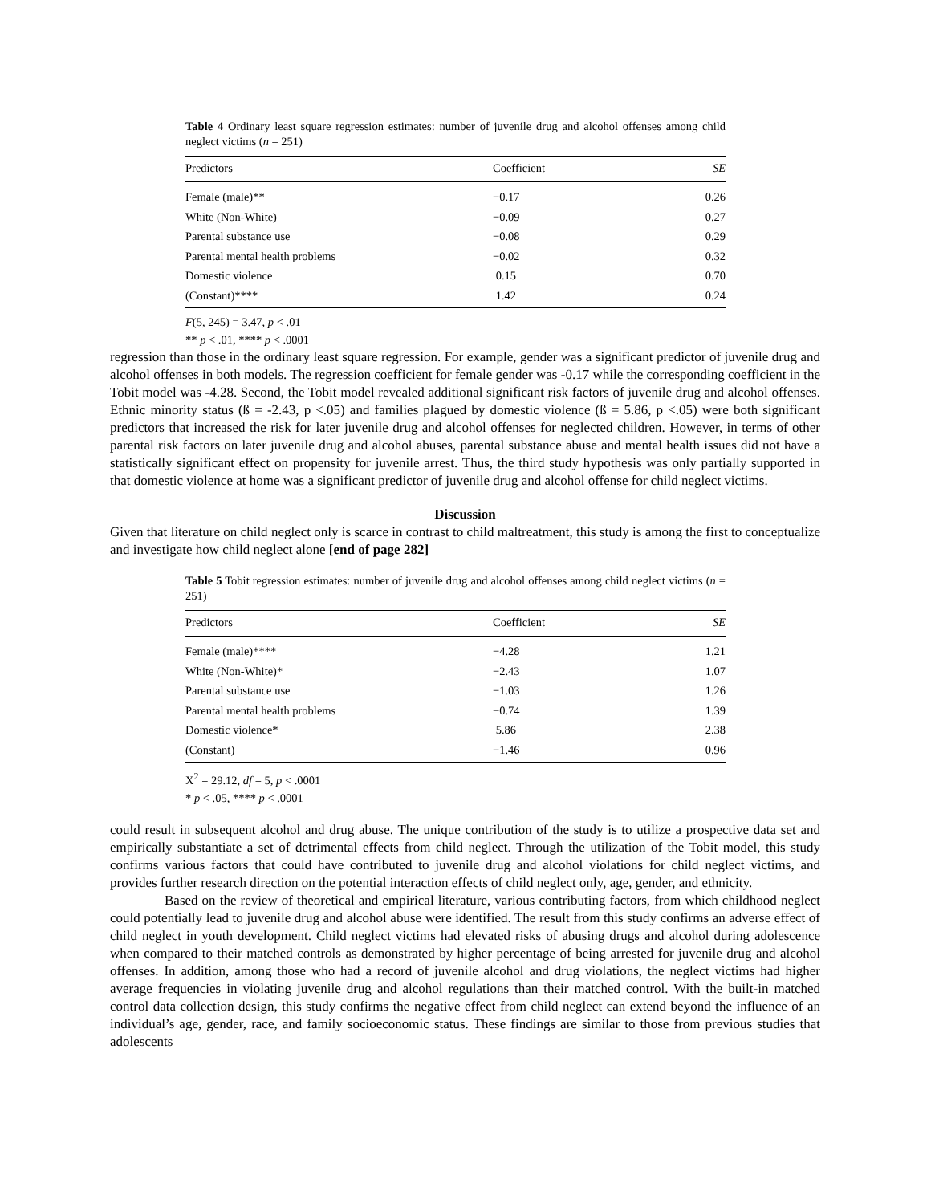Table 4 Ordinary least square regression estimates: number of juvenile drug and alcohol offenses among child neglect victims (n = 251)
| Predictors | Coefficient | SE |
| --- | --- | --- |
| Female (male)** | −0.17 | 0.26 |
| White (Non-White) | −0.09 | 0.27 |
| Parental substance use | −0.08 | 0.29 |
| Parental mental health problems | −0.02 | 0.32 |
| Domestic violence | 0.15 | 0.70 |
| (Constant)**** | 1.42 | 0.24 |
F(5, 245) = 3.47, p < .01
** p < .01, **** p < .0001
regression than those in the ordinary least square regression. For example, gender was a significant predictor of juvenile drug and alcohol offenses in both models. The regression coefficient for female gender was -0.17 while the corresponding coefficient in the Tobit model was -4.28. Second, the Tobit model revealed additional significant risk factors of juvenile drug and alcohol offenses. Ethnic minority status (ß = -2.43, p <.05) and families plagued by domestic violence (ß = 5.86, p <.05) were both significant predictors that increased the risk for later juvenile drug and alcohol offenses for neglected children. However, in terms of other parental risk factors on later juvenile drug and alcohol abuses, parental substance abuse and mental health issues did not have a statistically significant effect on propensity for juvenile arrest. Thus, the third study hypothesis was only partially supported in that domestic violence at home was a significant predictor of juvenile drug and alcohol offense for child neglect victims.
Discussion
Given that literature on child neglect only is scarce in contrast to child maltreatment, this study is among the first to conceptualize and investigate how child neglect alone [end of page 282]
Table 5 Tobit regression estimates: number of juvenile drug and alcohol offenses among child neglect victims (n = 251)
| Predictors | Coefficient | SE |
| --- | --- | --- |
| Female (male)**** | −4.28 | 1.21 |
| White (Non-White)* | −2.43 | 1.07 |
| Parental substance use | −1.03 | 1.26 |
| Parental mental health problems | −0.74 | 1.39 |
| Domestic violence* | 5.86 | 2.38 |
| (Constant) | −1.46 | 0.96 |
X<sup>2</sup> = 29.12, df = 5, p < .0001
* p < .05, **** p < .0001
could result in subsequent alcohol and drug abuse. The unique contribution of the study is to utilize a prospective data set and empirically substantiate a set of detrimental effects from child neglect. Through the utilization of the Tobit model, this study confirms various factors that could have contributed to juvenile drug and alcohol violations for child neglect victims, and provides further research direction on the potential interaction effects of child neglect only, age, gender, and ethnicity.
Based on the review of theoretical and empirical literature, various contributing factors, from which childhood neglect could potentially lead to juvenile drug and alcohol abuse were identified. The result from this study confirms an adverse effect of child neglect in youth development. Child neglect victims had elevated risks of abusing drugs and alcohol during adolescence when compared to their matched controls as demonstrated by higher percentage of being arrested for juvenile drug and alcohol offenses. In addition, among those who had a record of juvenile alcohol and drug violations, the neglect victims had higher average frequencies in violating juvenile drug and alcohol regulations than their matched control. With the built-in matched control data collection design, this study confirms the negative effect from child neglect can extend beyond the influence of an individual’s age, gender, race, and family socioeconomic status. These findings are similar to those from previous studies that adolescents